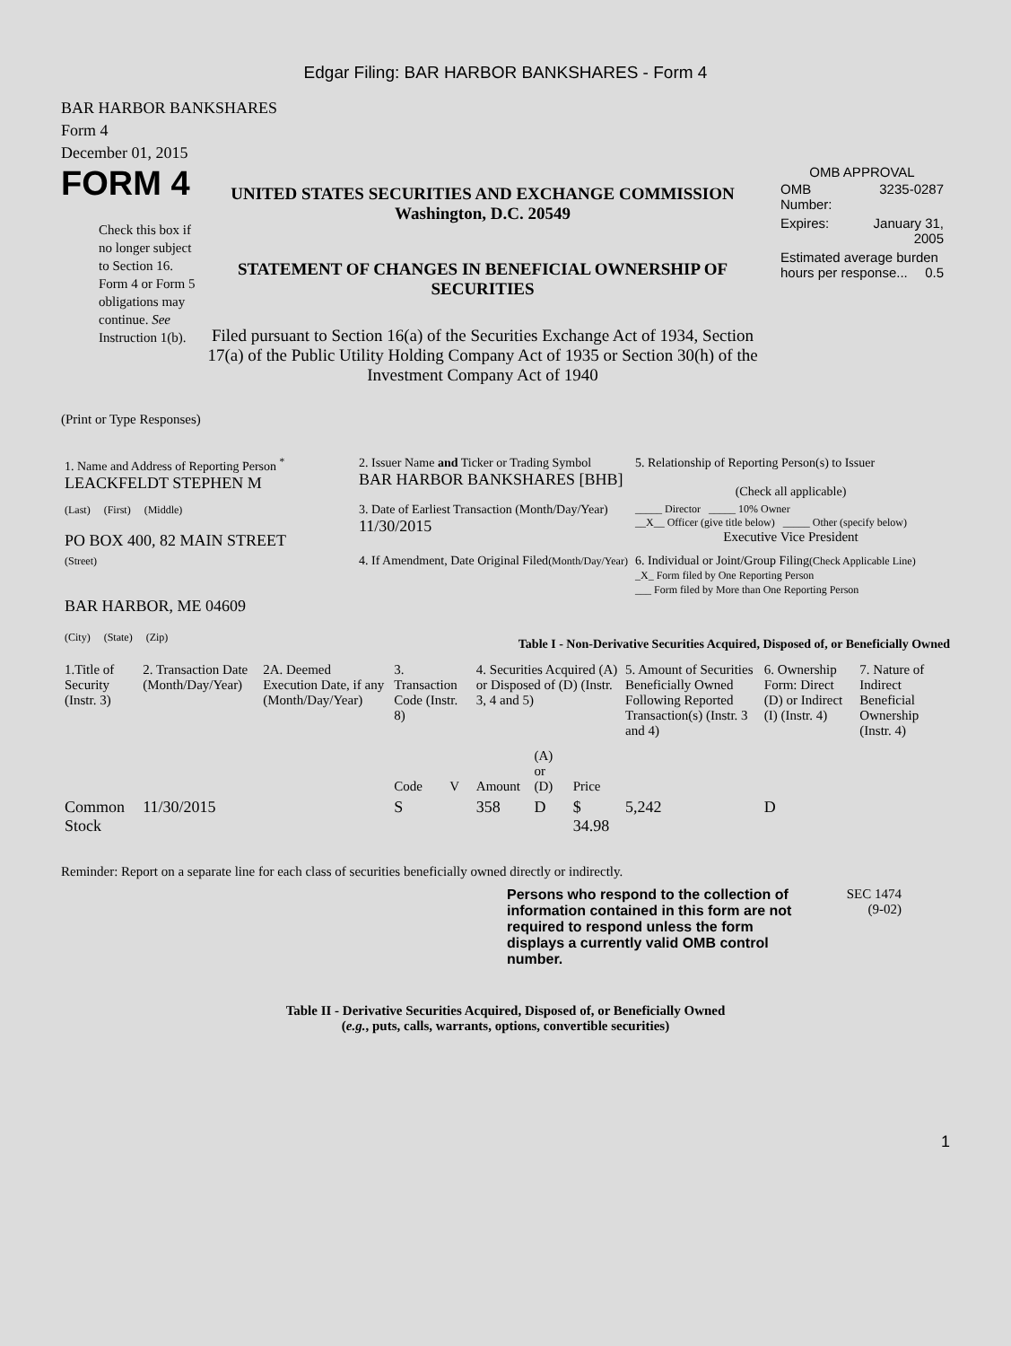Edgar Filing: BAR HARBOR BANKSHARES - Form 4
BAR HARBOR BANKSHARES
Form 4
December 01, 2015
FORM 4
Check this box if no longer subject to Section 16. Form 4 or Form 5 obligations may continue. See Instruction 1(b).
UNITED STATES SECURITIES AND EXCHANGE COMMISSION
Washington, D.C. 20549
STATEMENT OF CHANGES IN BENEFICIAL OWNERSHIP OF SECURITIES
Filed pursuant to Section 16(a) of the Securities Exchange Act of 1934, Section 17(a) of the Public Utility Holding Company Act of 1935 or Section 30(h) of the Investment Company Act of 1940
OMB APPROVAL
| OMB Number: | 3235-0287 |
| Expires: | January 31, 2005 |
| Estimated average burden hours per response... 0.5 | |
(Print or Type Responses)
| 1. Name and Address of Reporting Person <sup>*</sup> LEACKFELDT STEPHEN M | 2. Issuer Name and Ticker or Trading Symbol BAR HARBOR BANKSHARES [BHB] | 5. Relationship of Reporting Person(s) to Issuer (Check all applicable) |
| (Last) (First) (Middle) PO BOX 400, 82 MAIN STREET | 3. Date of Earliest Transaction (Month/Day/Year) 11/30/2015 | _____ Director _____ 10% Owner __X__ Officer (give title below) _____ Other (specify below) Executive Vice President |
| (Street) BAR HARBOR, ME 04609 (City) (State) (Zip) | 4. If Amendment, Date Original Filed (Month/Day/Year) | 6. Individual or Joint/Group Filing (Check Applicable Line) _X_ Form filed by One Reporting Person ___ Form filed by More than One Reporting Person |
Table I - Non-Derivative Securities Acquired, Disposed of, or Beneficially Owned
| 1.Title of Security (Instr. 3) | 2. Transaction Date (Month/Day/Year) | 2A. Deemed Execution Date, if any (Month/Day/Year) | 3. Transaction Code (Instr. 8) | | 4. Securities Acquired (A) or Disposed of (D) (Instr. 3, 4 and 5) | | | 5. Amount of Securities Beneficially Owned Following Reported Transaction(s) (Instr. 3 and 4) | 6. Ownership Form: Direct (D) or Indirect (I) (Instr. 4) | 7. Nature of Indirect Beneficial Ownership (Instr. 4) |
| --- | --- | --- | --- | --- | --- | --- | --- | --- | --- | --- |
| | | | Code | V | Amount | (A) or (D) | Price | | | |
| Common Stock | 11/30/2015 | | S | | 358 | D | $ 34.98 | 5,242 | D | |
Reminder: Report on a separate line for each class of securities beneficially owned directly or indirectly.
Persons who respond to the collection of information contained in this form are not required to respond unless the form displays a currently valid OMB control number.
SEC 1474
(9-02)
Table II - Derivative Securities Acquired, Disposed of, or Beneficially Owned
(e.g., puts, calls, warrants, options, convertible securities)
1